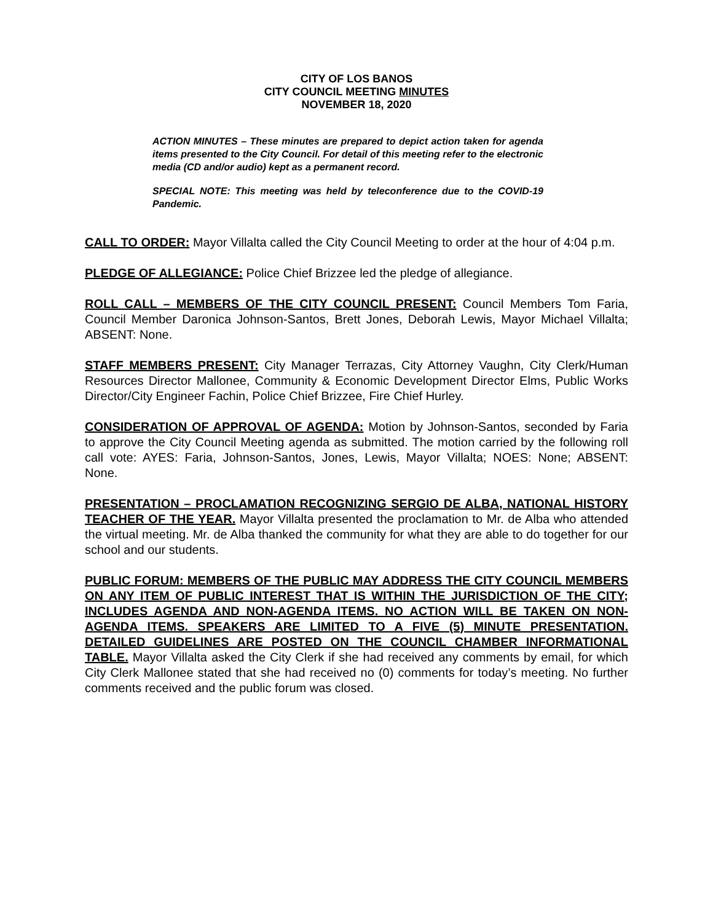CITY OF LOS BANOS
CITY COUNCIL MEETING MINUTES
NOVEMBER 18, 2020
ACTION MINUTES – These minutes are prepared to depict action taken for agenda items presented to the City Council. For detail of this meeting refer to the electronic media (CD and/or audio) kept as a permanent record.
SPECIAL NOTE: This meeting was held by teleconference due to the COVID-19 Pandemic.
CALL TO ORDER: Mayor Villalta called the City Council Meeting to order at the hour of 4:04 p.m.
PLEDGE OF ALLEGIANCE: Police Chief Brizzee led the pledge of allegiance.
ROLL CALL – MEMBERS OF THE CITY COUNCIL PRESENT: Council Members Tom Faria, Council Member Daronica Johnson-Santos, Brett Jones, Deborah Lewis, Mayor Michael Villalta; ABSENT: None.
STAFF MEMBERS PRESENT: City Manager Terrazas, City Attorney Vaughn, City Clerk/Human Resources Director Mallonee, Community & Economic Development Director Elms, Public Works Director/City Engineer Fachin, Police Chief Brizzee, Fire Chief Hurley.
CONSIDERATION OF APPROVAL OF AGENDA: Motion by Johnson-Santos, seconded by Faria to approve the City Council Meeting agenda as submitted. The motion carried by the following roll call vote: AYES: Faria, Johnson-Santos, Jones, Lewis, Mayor Villalta; NOES: None; ABSENT: None.
PRESENTATION – PROCLAMATION RECOGNIZING SERGIO DE ALBA, NATIONAL HISTORY TEACHER OF THE YEAR. Mayor Villalta presented the proclamation to Mr. de Alba who attended the virtual meeting. Mr. de Alba thanked the community for what they are able to do together for our school and our students.
PUBLIC FORUM: MEMBERS OF THE PUBLIC MAY ADDRESS THE CITY COUNCIL MEMBERS ON ANY ITEM OF PUBLIC INTEREST THAT IS WITHIN THE JURISDICTION OF THE CITY; INCLUDES AGENDA AND NON-AGENDA ITEMS. NO ACTION WILL BE TAKEN ON NON-AGENDA ITEMS. SPEAKERS ARE LIMITED TO A FIVE (5) MINUTE PRESENTATION. DETAILED GUIDELINES ARE POSTED ON THE COUNCIL CHAMBER INFORMATIONAL TABLE. Mayor Villalta asked the City Clerk if she had received any comments by email, for which City Clerk Mallonee stated that she had received no (0) comments for today’s meeting. No further comments received and the public forum was closed.